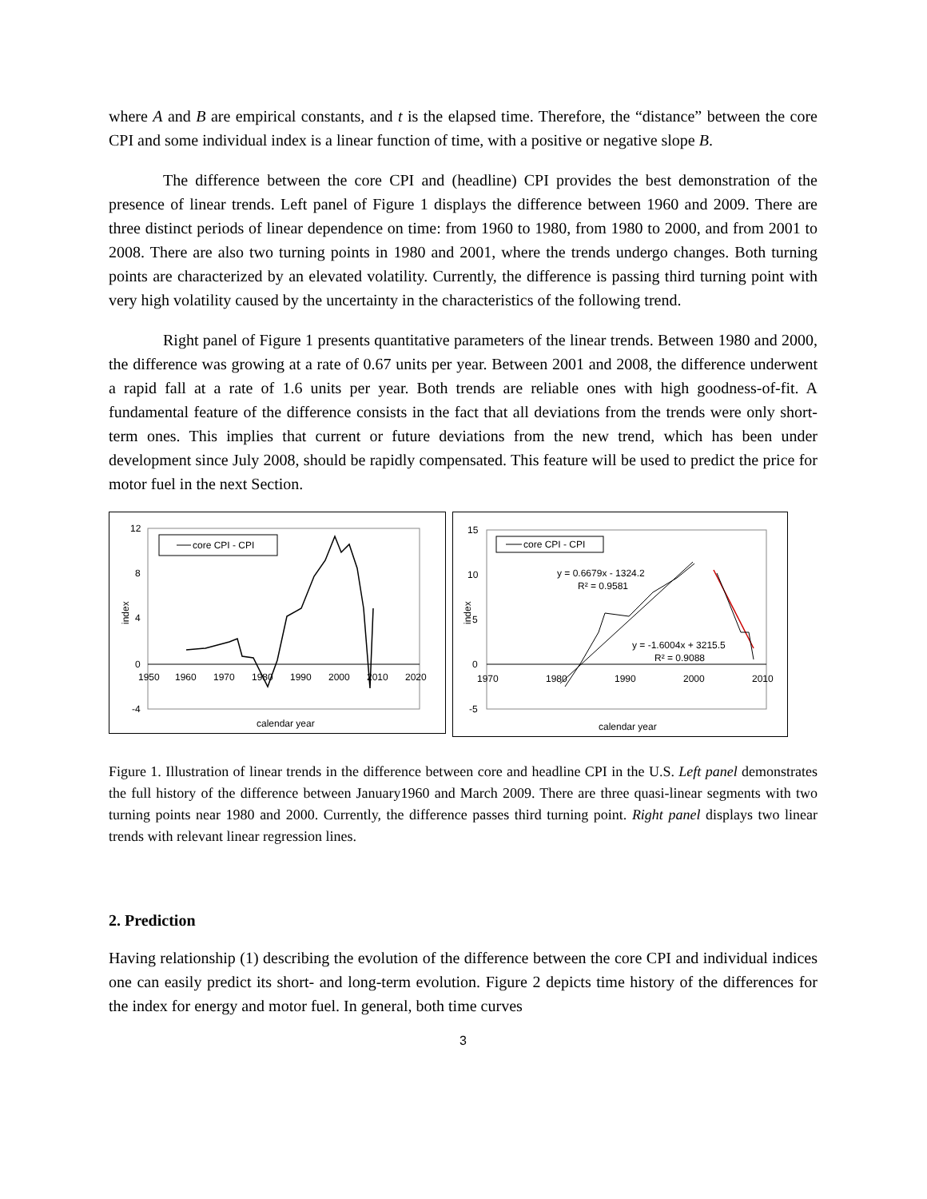where A and B are empirical constants, and t is the elapsed time. Therefore, the “distance” between the core CPI and some individual index is a linear function of time, with a positive or negative slope B.
The difference between the core CPI and (headline) CPI provides the best demonstration of the presence of linear trends. Left panel of Figure 1 displays the difference between 1960 and 2009. There are three distinct periods of linear dependence on time: from 1960 to 1980, from 1980 to 2000, and from 2001 to 2008. There are also two turning points in 1980 and 2001, where the trends undergo changes. Both turning points are characterized by an elevated volatility. Currently, the difference is passing third turning point with very high volatility caused by the uncertainty in the characteristics of the following trend.
Right panel of Figure 1 presents quantitative parameters of the linear trends. Between 1980 and 2000, the difference was growing at a rate of 0.67 units per year. Between 2001 and 2008, the difference underwent a rapid fall at a rate of 1.6 units per year. Both trends are reliable ones with high goodness-of-fit. A fundamental feature of the difference consists in the fact that all deviations from the trends were only short-term ones. This implies that current or future deviations from the new trend, which has been under development since July 2008, should be rapidly compensated. This feature will be used to predict the price for motor fuel in the next Section.
core CPI - CPI
12
8
4
0
-4
1950
1960
1970
1980
1990
2000
2010
2020
index
calendar year
core CPI - CPI
y = 0.6679x - 1324.2
R² = 0.9581
y = -1.6004x + 3215.5
R² = 0.9088
15
10
5
0
-5
1970
1980
1990
2000
2010
index
calendar year
Figure 1. Illustration of linear trends in the difference between core and headline CPI in the U.S. Left panel demonstrates the full history of the difference between January1960 and March 2009. There are three quasi-linear segments with two turning points near 1980 and 2000. Currently, the difference passes third turning point. Right panel displays two linear trends with relevant linear regression lines.
2. Prediction
Having relationship (1) describing the evolution of the difference between the core CPI and individual indices one can easily predict its short- and long-term evolution. Figure 2 depicts time history of the differences for the index for energy and motor fuel. In general, both time curves
3